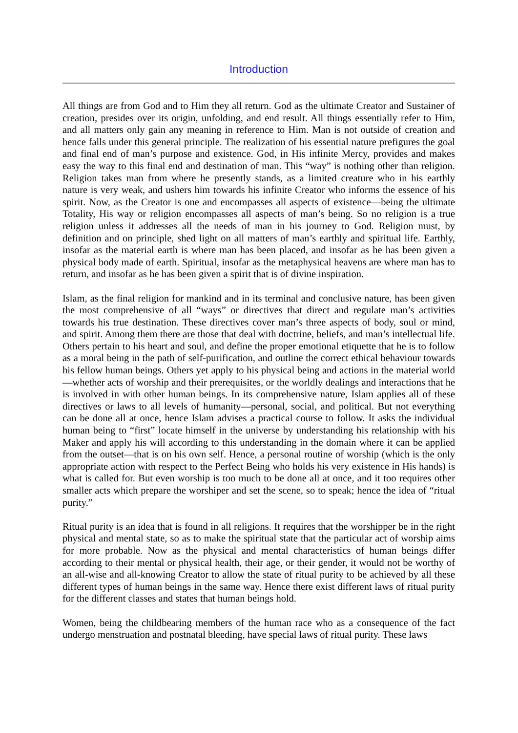Introduction
All things are from God and to Him they all return. God as the ultimate Creator and Sustainer of creation, presides over its origin, unfolding, and end result. All things essentially refer to Him, and all matters only gain any meaning in reference to Him. Man is not outside of creation and hence falls under this general principle. The realization of his essential nature prefigures the goal and final end of man’s purpose and existence. God, in His infinite Mercy, provides and makes easy the way to this final end and destination of man. This “way” is nothing other than religion. Religion takes man from where he presently stands, as a limited creature who in his earthly nature is very weak, and ushers him towards his infinite Creator who informs the essence of his spirit. Now, as the Creator is one and encompasses all aspects of existence—being the ultimate Totality, His way or religion encompasses all aspects of man’s being. So no religion is a true religion unless it addresses all the needs of man in his journey to God. Religion must, by definition and on principle, shed light on all matters of man’s earthly and spiritual life. Earthly, insofar as the material earth is where man has been placed, and insofar as he has been given a physical body made of earth. Spiritual, insofar as the metaphysical heavens are where man has to return, and insofar as he has been given a spirit that is of divine inspiration.
Islam, as the final religion for mankind and in its terminal and conclusive nature, has been given the most comprehensive of all “ways” or directives that direct and regulate man’s activities towards his true destination. These directives cover man’s three aspects of body, soul or mind, and spirit. Among them there are those that deal with doctrine, beliefs, and man’s intellectual life. Others pertain to his heart and soul, and define the proper emotional etiquette that he is to follow as a moral being in the path of self-purification, and outline the correct ethical behaviour towards his fellow human beings. Others yet apply to his physical being and actions in the material world—whether acts of worship and their prerequisites, or the worldly dealings and interactions that he is involved in with other human beings. In its comprehensive nature, Islam applies all of these directives or laws to all levels of humanity—personal, social, and political. But not everything can be done all at once, hence Islam advises a practical course to follow. It asks the individual human being to “first” locate himself in the universe by understanding his relationship with his Maker and apply his will according to this understanding in the domain where it can be applied from the outset—that is on his own self. Hence, a personal routine of worship (which is the only appropriate action with respect to the Perfect Being who holds his very existence in His hands) is what is called for. But even worship is too much to be done all at once, and it too requires other smaller acts which prepare the worshiper and set the scene, so to speak; hence the idea of “ritual purity.”
Ritual purity is an idea that is found in all religions. It requires that the worshipper be in the right physical and mental state, so as to make the spiritual state that the particular act of worship aims for more probable. Now as the physical and mental characteristics of human beings differ according to their mental or physical health, their age, or their gender, it would not be worthy of an all-wise and all-knowing Creator to allow the state of ritual purity to be achieved by all these different types of human beings in the same way. Hence there exist different laws of ritual purity for the different classes and states that human beings hold.
Women, being the childbearing members of the human race who as a consequence of the fact undergo menstruation and postnatal bleeding, have special laws of ritual purity. These laws